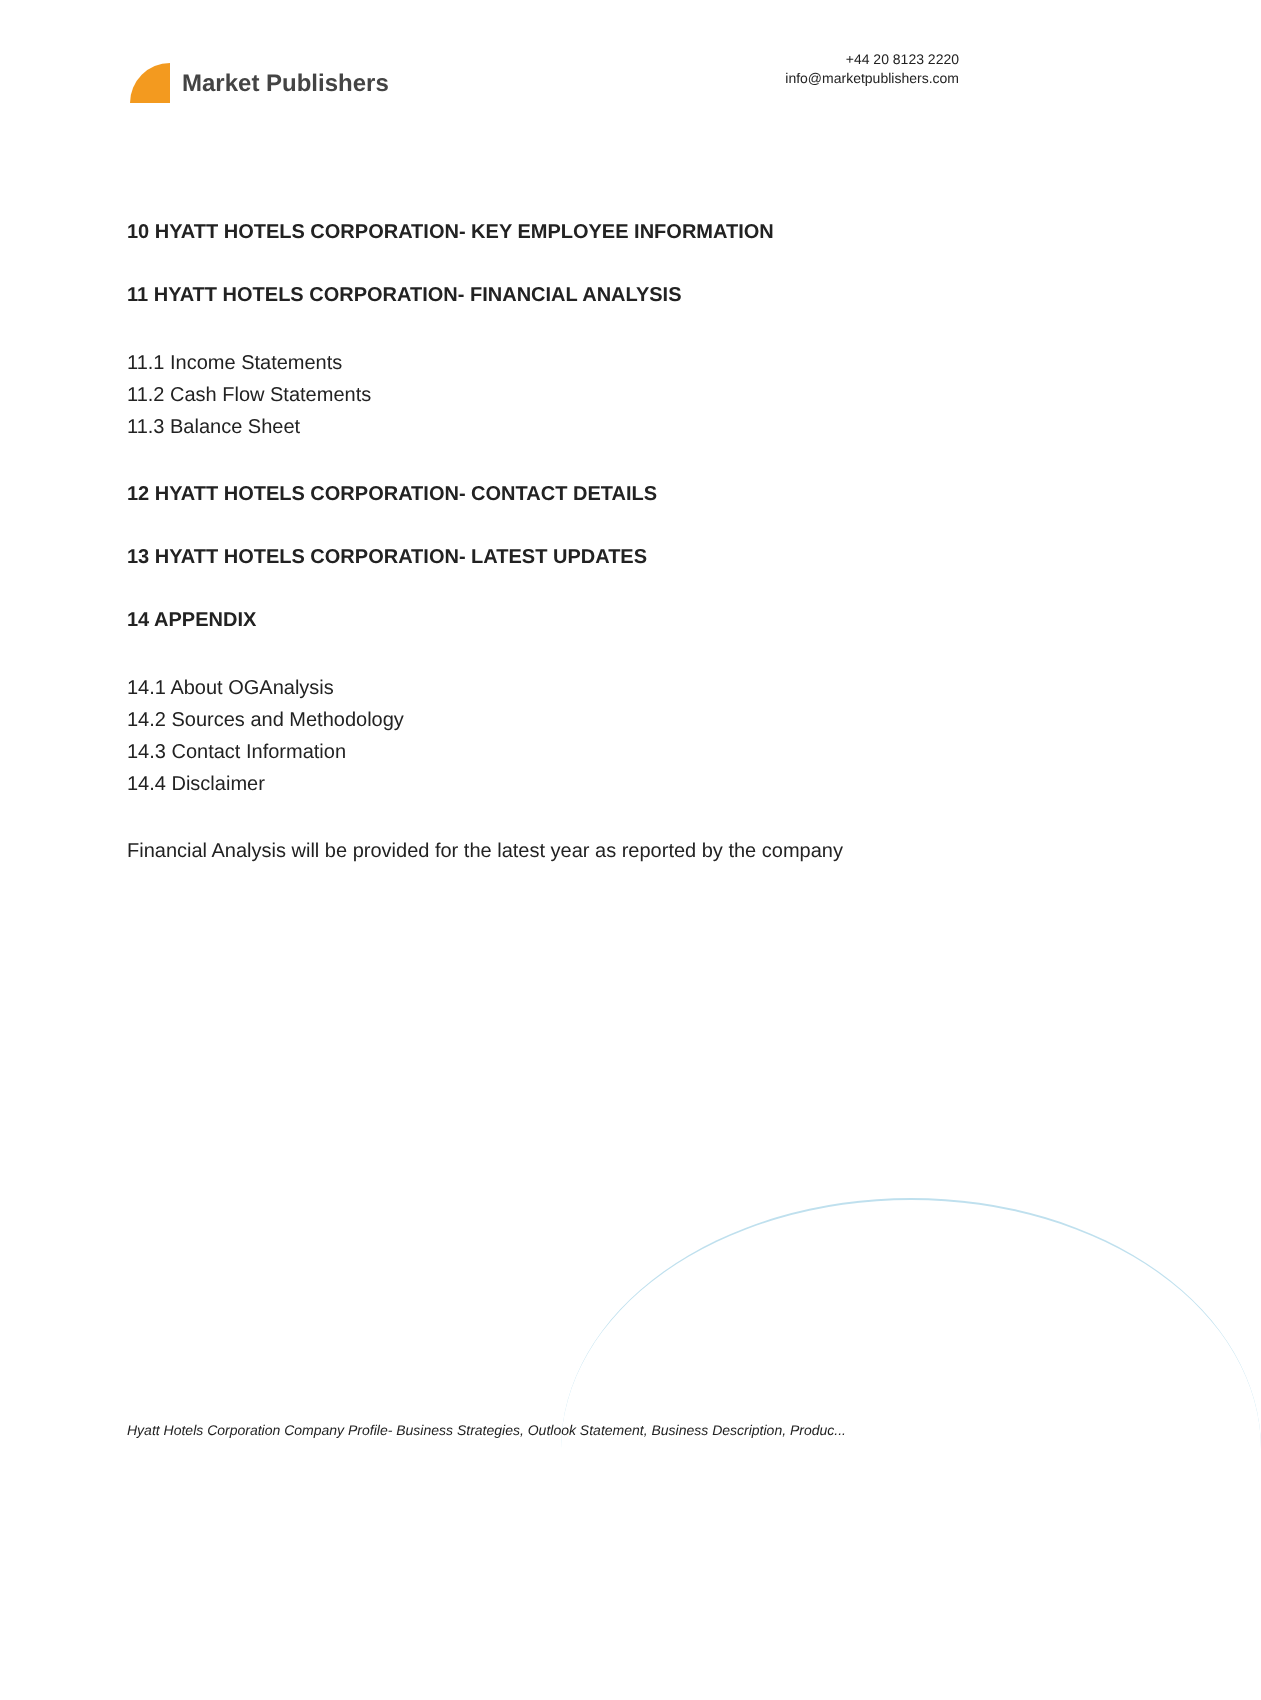Market Publishers
+44 20 8123 2220
info@marketpublishers.com
10 HYATT HOTELS CORPORATION- KEY EMPLOYEE INFORMATION
11 HYATT HOTELS CORPORATION- FINANCIAL ANALYSIS
11.1 Income Statements
11.2 Cash Flow Statements
11.3 Balance Sheet
12 HYATT HOTELS CORPORATION- CONTACT DETAILS
13 HYATT HOTELS CORPORATION- LATEST UPDATES
14 APPENDIX
14.1 About OGAnalysis
14.2 Sources and Methodology
14.3 Contact Information
14.4 Disclaimer
Financial Analysis will be provided for the latest year as reported by the company
Hyatt Hotels Corporation Company Profile- Business Strategies, Outlook Statement, Business Description, Produc...